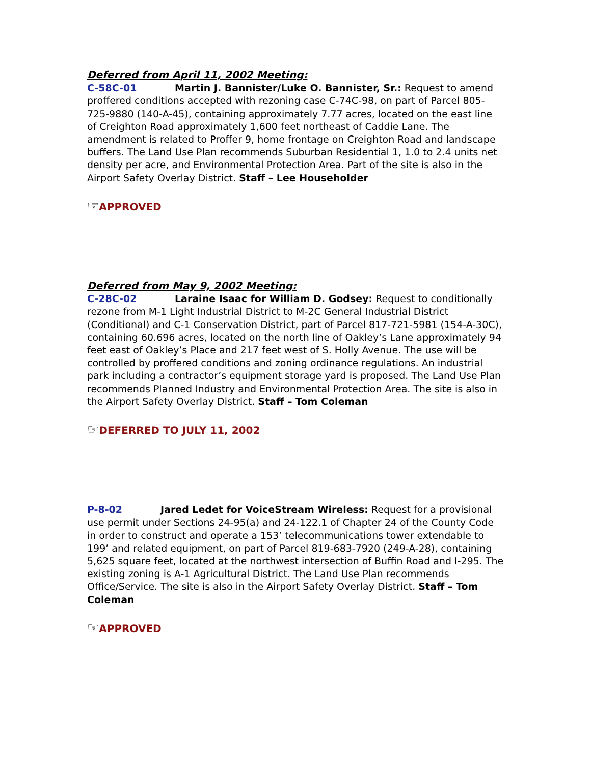Deferred from April 11, 2002 Meeting:
C-58C-01 Martin J. Bannister/Luke O. Bannister, Sr.: Request to amend proffered conditions accepted with rezoning case C-74C-98, on part of Parcel 805-725-9880 (140-A-45), containing approximately 7.77 acres, located on the east line of Creighton Road approximately 1,600 feet northeast of Caddie Lane. The amendment is related to Proffer 9, home frontage on Creighton Road and landscape buffers. The Land Use Plan recommends Suburban Residential 1, 1.0 to 2.4 units net density per acre, and Environmental Protection Area. Part of the site is also in the Airport Safety Overlay District. Staff – Lee Householder
☞APPROVED
Deferred from May 9, 2002 Meeting:
C-28C-02 Laraine Isaac for William D. Godsey: Request to conditionally rezone from M-1 Light Industrial District to M-2C General Industrial District (Conditional) and C-1 Conservation District, part of Parcel 817-721-5981 (154-A-30C), containing 60.696 acres, located on the north line of Oakley’s Lane approximately 94 feet east of Oakley’s Place and 217 feet west of S. Holly Avenue. The use will be controlled by proffered conditions and zoning ordinance regulations. An industrial park including a contractor’s equipment storage yard is proposed. The Land Use Plan recommends Planned Industry and Environmental Protection Area. The site is also in the Airport Safety Overlay District. Staff – Tom Coleman
☞DEFERRED TO JULY 11, 2002
P-8-02 Jared Ledet for VoiceStream Wireless: Request for a provisional use permit under Sections 24-95(a) and 24-122.1 of Chapter 24 of the County Code in order to construct and operate a 153’ telecommunications tower extendable to 199’ and related equipment, on part of Parcel 819-683-7920 (249-A-28), containing 5,625 square feet, located at the northwest intersection of Buffin Road and I-295. The existing zoning is A-1 Agricultural District. The Land Use Plan recommends Office/Service. The site is also in the Airport Safety Overlay District. Staff – Tom Coleman
☞APPROVED